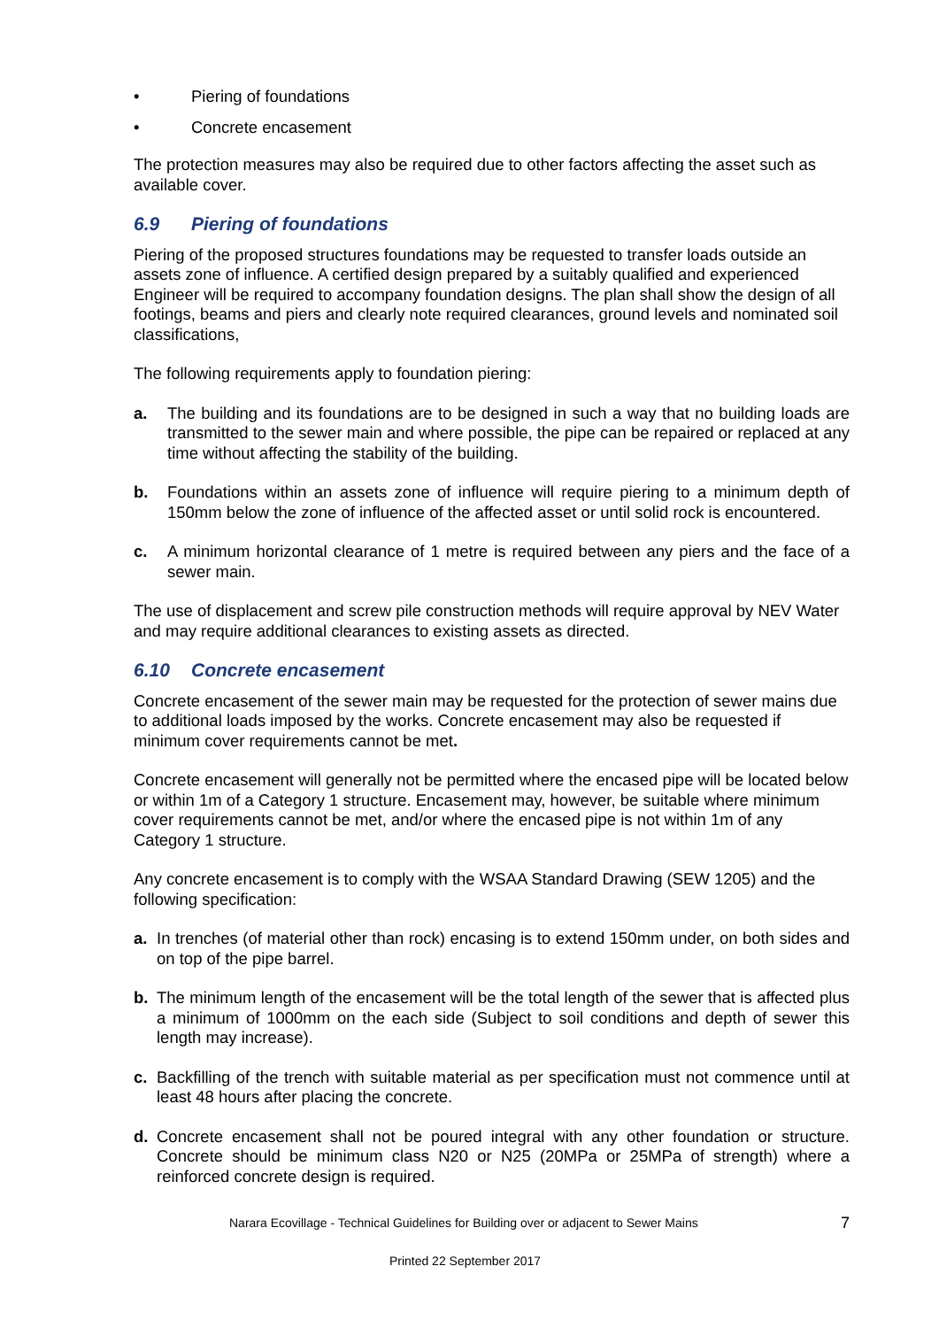• Piering of foundations
• Concrete encasement
The protection measures may also be required due to other factors affecting the asset such as available cover.
6.9 Piering of foundations
Piering of the proposed structures foundations may be requested to transfer loads outside an assets zone of influence. A certified design prepared by a suitably qualified and experienced Engineer will be required to accompany foundation designs. The plan shall show the design of all footings, beams and piers and clearly note required clearances, ground levels and nominated soil classifications,
The following requirements apply to foundation piering:
a. The building and its foundations are to be designed in such a way that no building loads are transmitted to the sewer main and where possible, the pipe can be repaired or replaced at any time without affecting the stability of the building.
b. Foundations within an assets zone of influence will require piering to a minimum depth of 150mm below the zone of influence of the affected asset or until solid rock is encountered.
c. A minimum horizontal clearance of 1 metre is required between any piers and the face of a sewer main.
The use of displacement and screw pile construction methods will require approval by NEV Water and may require additional clearances to existing assets as directed.
6.10 Concrete encasement
Concrete encasement of the sewer main may be requested for the protection of sewer mains due to additional loads imposed by the works. Concrete encasement may also be requested if minimum cover requirements cannot be met.
Concrete encasement will generally not be permitted where the encased pipe will be located below or within 1m of a Category 1 structure. Encasement may, however, be suitable where minimum cover requirements cannot be met, and/or where the encased pipe is not within 1m of any Category 1 structure.
Any concrete encasement is to comply with the WSAA Standard Drawing (SEW 1205) and the following specification:
a. In trenches (of material other than rock) encasing is to extend 150mm under, on both sides and on top of the pipe barrel.
b. The minimum length of the encasement will be the total length of the sewer that is affected plus a minimum of 1000mm on the each side (Subject to soil conditions and depth of sewer this length may increase).
c. Backfilling of the trench with suitable material as per specification must not commence until at least 48 hours after placing the concrete.
d. Concrete encasement shall not be poured integral with any other foundation or structure. Concrete should be minimum class N20 or N25 (20MPa or 25MPa of strength) where a reinforced concrete design is required.
Narara Ecovillage - Technical Guidelines for Building over or adjacent to Sewer Mains 7
Printed 22 September 2017